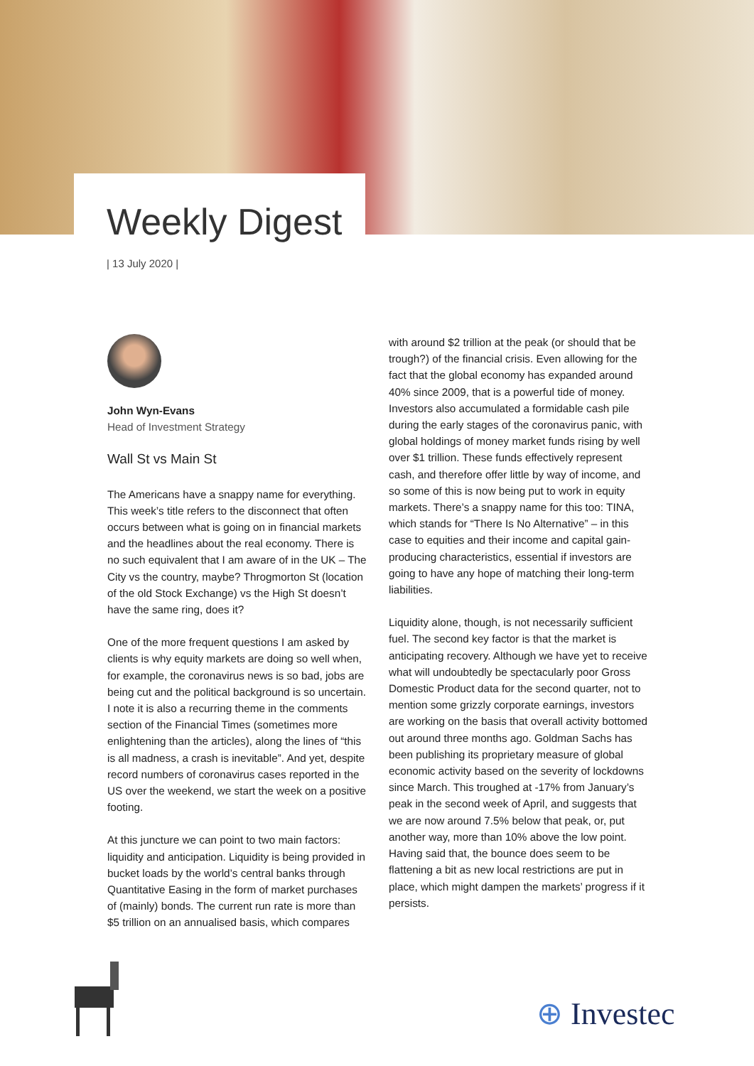Weekly Digest
| 13 July 2020 |
John Wyn-Evans
Head of Investment Strategy
Wall St vs Main St
The Americans have a snappy name for everything. This week’s title refers to the disconnect that often occurs between what is going on in financial markets and the headlines about the real economy. There is no such equivalent that I am aware of in the UK – The City vs the country, maybe? Throgmorton St (location of the old Stock Exchange) vs the High St doesn’t have the same ring, does it?
One of the more frequent questions I am asked by clients is why equity markets are doing so well when, for example, the coronavirus news is so bad, jobs are being cut and the political background is so uncertain. I note it is also a recurring theme in the comments section of the Financial Times (sometimes more enlightening than the articles), along the lines of “this is all madness, a crash is inevitable”. And yet, despite record numbers of coronavirus cases reported in the US over the weekend, we start the week on a positive footing.
At this juncture we can point to two main factors: liquidity and anticipation. Liquidity is being provided in bucket loads by the world’s central banks through Quantitative Easing in the form of market purchases of (mainly) bonds. The current run rate is more than $5 trillion on an annualised basis, which compares
with around $2 trillion at the peak (or should that be trough?) of the financial crisis. Even allowing for the fact that the global economy has expanded around 40% since 2009, that is a powerful tide of money. Investors also accumulated a formidable cash pile during the early stages of the coronavirus panic, with global holdings of money market funds rising by well over $1 trillion. These funds effectively represent cash, and therefore offer little by way of income, and so some of this is now being put to work in equity markets. There’s a snappy name for this too: TINA, which stands for “There Is No Alternative” – in this case to equities and their income and capital gain-producing characteristics, essential if investors are going to have any hope of matching their long-term liabilities.
Liquidity alone, though, is not necessarily sufficient fuel. The second key factor is that the market is anticipating recovery. Although we have yet to receive what will undoubtedly be spectacularly poor Gross Domestic Product data for the second quarter, not to mention some grizzly corporate earnings, investors are working on the basis that overall activity bottomed out around three months ago. Goldman Sachs has been publishing its proprietary measure of global economic activity based on the severity of lockdowns since March. This troughed at -17% from January’s peak in the second week of April, and suggests that we are now around 7.5% below that peak, or, put another way, more than 10% above the low point. Having said that, the bounce does seem to be flattening a bit as new local restrictions are put in place, which might dampen the markets’ progress if it persists.
⊕ Investec